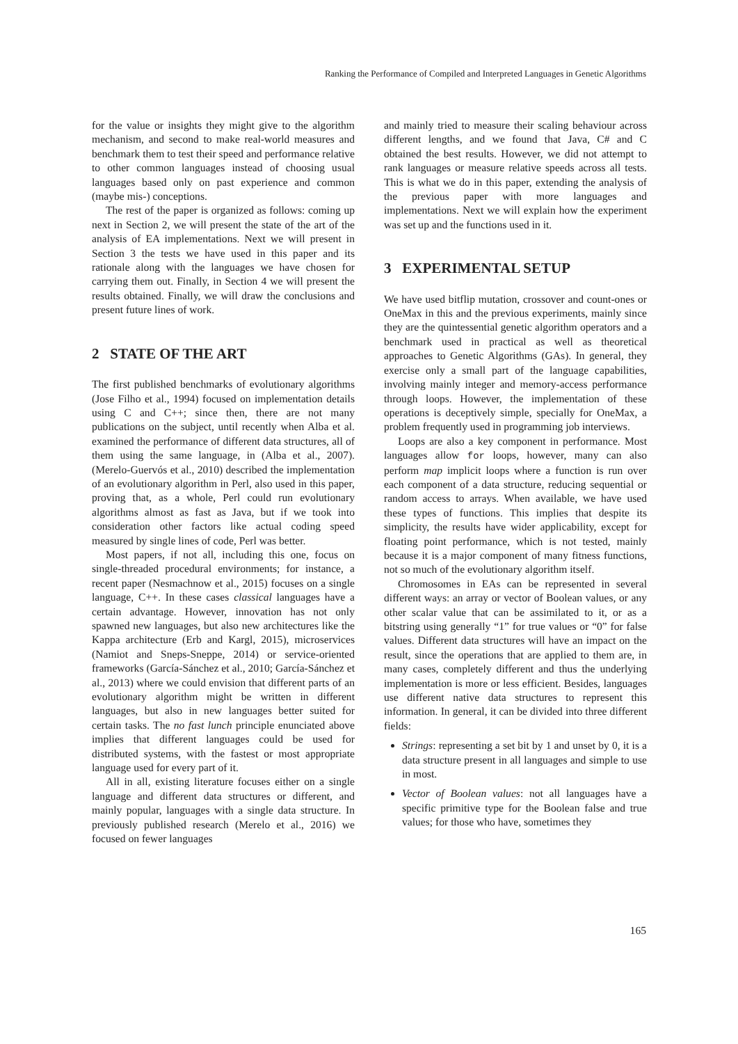Ranking the Performance of Compiled and Interpreted Languages in Genetic Algorithms
for the value or insights they might give to the algorithm mechanism, and second to make real-world measures and benchmark them to test their speed and performance relative to other common languages instead of choosing usual languages based only on past experience and common (maybe mis-) conceptions.
The rest of the paper is organized as follows: coming up next in Section 2, we will present the state of the art of the analysis of EA implementations. Next we will present in Section 3 the tests we have used in this paper and its rationale along with the languages we have chosen for carrying them out. Finally, in Section 4 we will present the results obtained. Finally, we will draw the conclusions and present future lines of work.
2 STATE OF THE ART
The first published benchmarks of evolutionary algorithms (Jose Filho et al., 1994) focused on implementation details using C and C++; since then, there are not many publications on the subject, until recently when Alba et al. examined the performance of different data structures, all of them using the same language, in (Alba et al., 2007). (Merelo-Guervós et al., 2010) described the implementation of an evolutionary algorithm in Perl, also used in this paper, proving that, as a whole, Perl could run evolutionary algorithms almost as fast as Java, but if we took into consideration other factors like actual coding speed measured by single lines of code, Perl was better.
Most papers, if not all, including this one, focus on single-threaded procedural environments; for instance, a recent paper (Nesmachnow et al., 2015) focuses on a single language, C++. In these cases classical languages have a certain advantage. However, innovation has not only spawned new languages, but also new architectures like the Kappa architecture (Erb and Kargl, 2015), microservices (Namiot and Sneps-Sneppe, 2014) or service-oriented frameworks (García-Sánchez et al., 2010; García-Sánchez et al., 2013) where we could envision that different parts of an evolutionary algorithm might be written in different languages, but also in new languages better suited for certain tasks. The no fast lunch principle enunciated above implies that different languages could be used for distributed systems, with the fastest or most appropriate language used for every part of it.
All in all, existing literature focuses either on a single language and different data structures or different, and mainly popular, languages with a single data structure. In previously published research (Merelo et al., 2016) we focused on fewer languages
and mainly tried to measure their scaling behaviour across different lengths, and we found that Java, C# and C obtained the best results. However, we did not attempt to rank languages or measure relative speeds across all tests. This is what we do in this paper, extending the analysis of the previous paper with more languages and implementations. Next we will explain how the experiment was set up and the functions used in it.
3 EXPERIMENTAL SETUP
We have used bitflip mutation, crossover and count-ones or OneMax in this and the previous experiments, mainly since they are the quintessential genetic algorithm operators and a benchmark used in practical as well as theoretical approaches to Genetic Algorithms (GAs). In general, they exercise only a small part of the language capabilities, involving mainly integer and memory-access performance through loops. However, the implementation of these operations is deceptively simple, specially for OneMax, a problem frequently used in programming job interviews.
Loops are also a key component in performance. Most languages allow for loops, however, many can also perform map implicit loops where a function is run over each component of a data structure, reducing sequential or random access to arrays. When available, we have used these types of functions. This implies that despite its simplicity, the results have wider applicability, except for floating point performance, which is not tested, mainly because it is a major component of many fitness functions, not so much of the evolutionary algorithm itself.
Chromosomes in EAs can be represented in several different ways: an array or vector of Boolean values, or any other scalar value that can be assimilated to it, or as a bitstring using generally “1” for true values or “0” for false values. Different data structures will have an impact on the result, since the operations that are applied to them are, in many cases, completely different and thus the underlying implementation is more or less efficient. Besides, languages use different native data structures to represent this information. In general, it can be divided into three different fields:
Strings: representing a set bit by 1 and unset by 0, it is a data structure present in all languages and simple to use in most.
Vector of Boolean values: not all languages have a specific primitive type for the Boolean false and true values; for those who have, sometimes they
165